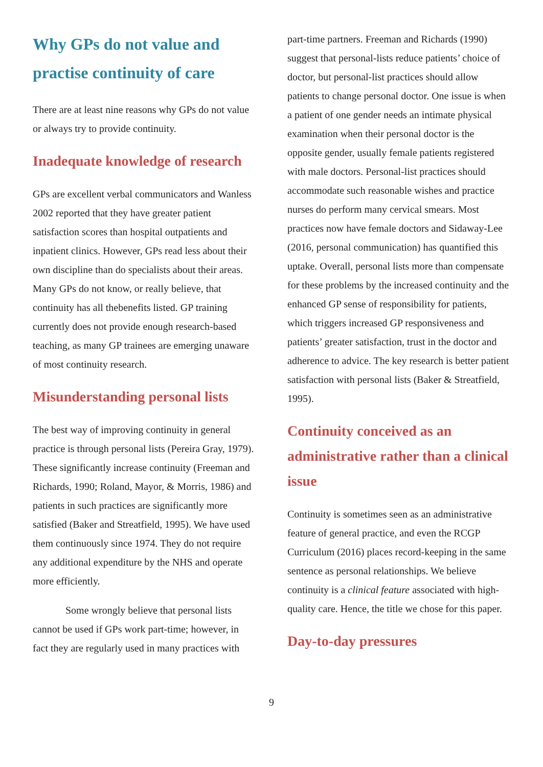Why GPs do not value and practise continuity of care
There are at least nine reasons why GPs do not value or always try to provide continuity.
Inadequate knowledge of research
GPs are excellent verbal communicators and Wanless 2002 reported that they have greater patient satisfaction scores than hospital outpatients and inpatient clinics. However, GPs read less about their own discipline than do specialists about their areas. Many GPs do not know, or really believe, that continuity has all thebenefits listed. GP training currently does not provide enough research-based teaching, as many GP trainees are emerging unaware of most continuity research.
Misunderstanding personal lists
The best way of improving continuity in general practice is through personal lists (Pereira Gray, 1979). These significantly increase continuity (Freeman and Richards, 1990; Roland, Mayor, & Morris, 1986) and patients in such practices are significantly more satisfied (Baker and Streatfield, 1995). We have used them continuously since 1974. They do not require any additional expenditure by the NHS and operate more efficiently.
Some wrongly believe that personal lists cannot be used if GPs work part-time; however, in fact they are regularly used in many practices with
part-time partners. Freeman and Richards (1990) suggest that personal-lists reduce patients’ choice of doctor, but personal-list practices should allow patients to change personal doctor. One issue is when a patient of one gender needs an intimate physical examination when their personal doctor is the opposite gender, usually female patients registered with male doctors. Personal-list practices should accommodate such reasonable wishes and practice nurses do perform many cervical smears. Most practices now have female doctors and Sidaway-Lee (2016, personal communication) has quantified this uptake. Overall, personal lists more than compensate for these problems by the increased continuity and the enhanced GP sense of responsibility for patients, which triggers increased GP responsiveness and patients’ greater satisfaction, trust in the doctor and adherence to advice. The key research is better patient satisfaction with personal lists (Baker & Streatfield, 1995).
Continuity conceived as an administrative rather than a clinical issue
Continuity is sometimes seen as an administrative feature of general practice, and even the RCGP Curriculum (2016) places record-keeping in the same sentence as personal relationships. We believe continuity is a clinical feature associated with high-quality care. Hence, the title we chose for this paper.
Day-to-day pressures
9